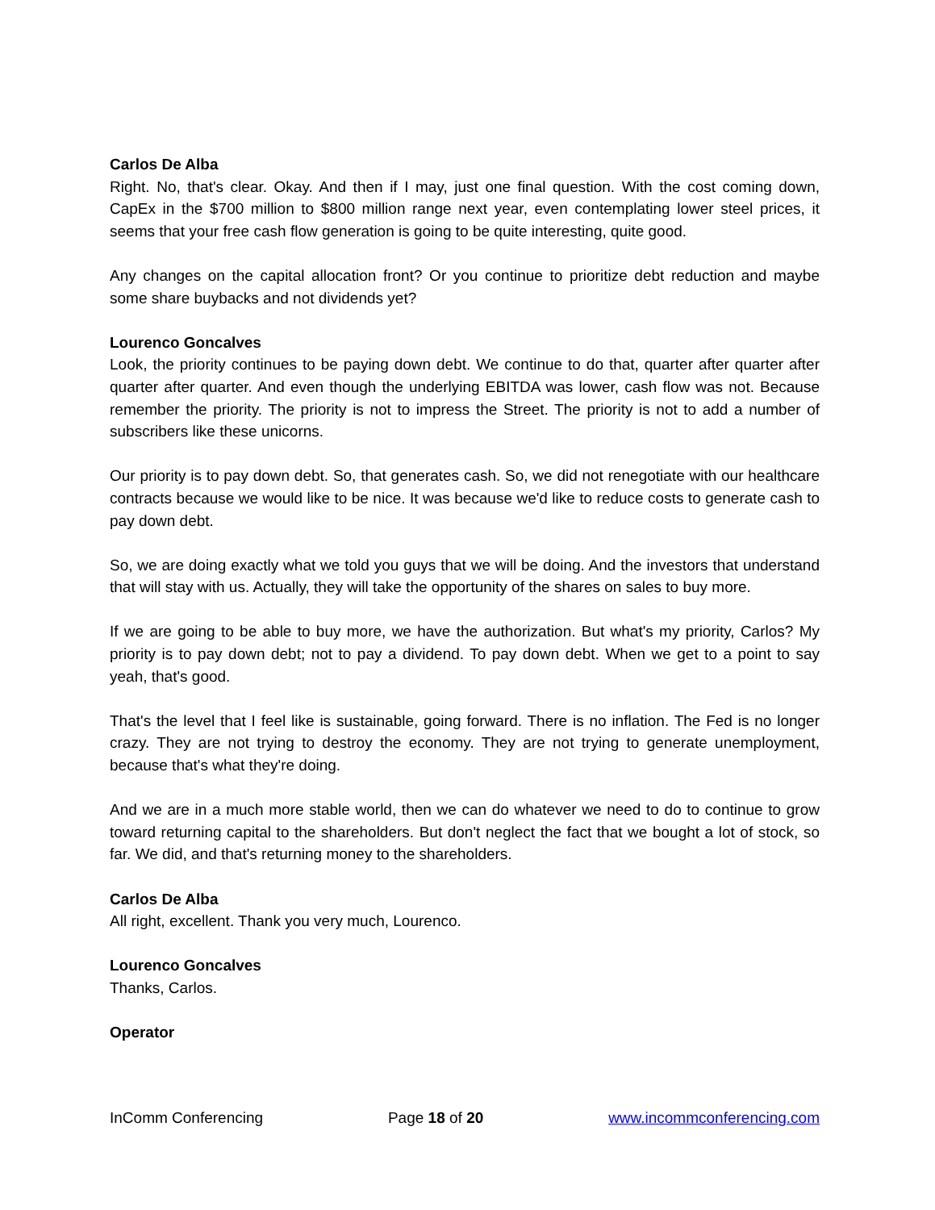Carlos De Alba
Right. No, that's clear. Okay. And then if I may, just one final question. With the cost coming down, CapEx in the $700 million to $800 million range next year, even contemplating lower steel prices, it seems that your free cash flow generation is going to be quite interesting, quite good.
Any changes on the capital allocation front? Or you continue to prioritize debt reduction and maybe some share buybacks and not dividends yet?
Lourenco Goncalves
Look, the priority continues to be paying down debt. We continue to do that, quarter after quarter after quarter after quarter. And even though the underlying EBITDA was lower, cash flow was not. Because remember the priority. The priority is not to impress the Street. The priority is not to add a number of subscribers like these unicorns.
Our priority is to pay down debt. So, that generates cash. So, we did not renegotiate with our healthcare contracts because we would like to be nice. It was because we'd like to reduce costs to generate cash to pay down debt.
So, we are doing exactly what we told you guys that we will be doing. And the investors that understand that will stay with us. Actually, they will take the opportunity of the shares on sales to buy more.
If we are going to be able to buy more, we have the authorization. But what's my priority, Carlos? My priority is to pay down debt; not to pay a dividend. To pay down debt. When we get to a point to say yeah, that's good.
That's the level that I feel like is sustainable, going forward. There is no inflation. The Fed is no longer crazy. They are not trying to destroy the economy. They are not trying to generate unemployment, because that's what they're doing.
And we are in a much more stable world, then we can do whatever we need to do to continue to grow toward returning capital to the shareholders. But don't neglect the fact that we bought a lot of stock, so far. We did, and that's returning money to the shareholders.
Carlos De Alba
All right, excellent. Thank you very much, Lourenco.
Lourenco Goncalves
Thanks, Carlos.
Operator
InComm Conferencing Page 18 of 20 www.incommconferencing.com